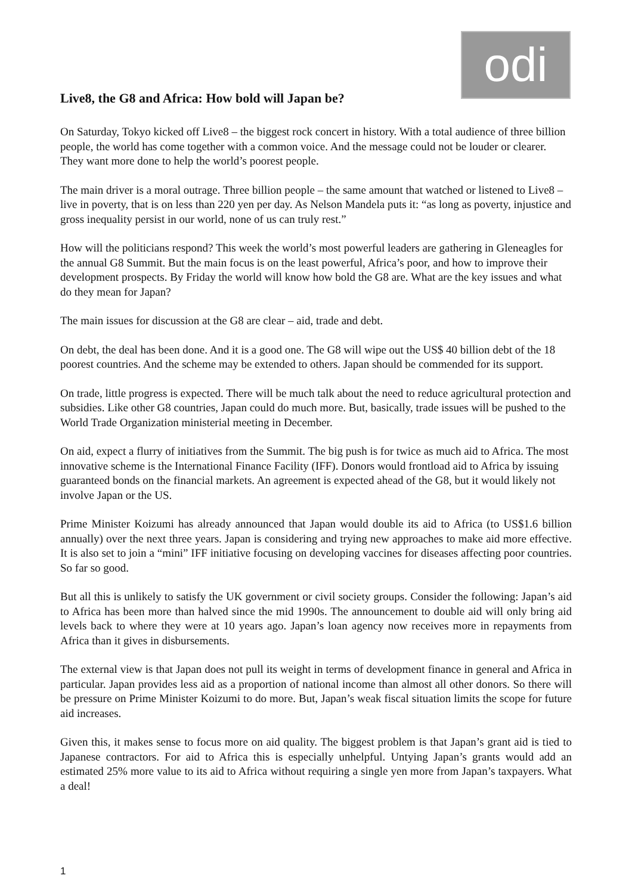odi
Live8, the G8 and Africa: How bold will Japan be?
On Saturday, Tokyo kicked off Live8 – the biggest rock concert in history. With a total audience of three billion people, the world has come together with a common voice. And the message could not be louder or clearer. They want more done to help the world’s poorest people.
The main driver is a moral outrage. Three billion people – the same amount that watched or listened to Live8 – live in poverty, that is on less than 220 yen per day. As Nelson Mandela puts it: “as long as poverty, injustice and gross inequality persist in our world, none of us can truly rest.”
How will the politicians respond? This week the world’s most powerful leaders are gathering in Gleneagles for the annual G8 Summit. But the main focus is on the least powerful, Africa’s poor, and how to improve their development prospects. By Friday the world will know how bold the G8 are. What are the key issues and what do they mean for Japan?
The main issues for discussion at the G8 are clear – aid, trade and debt.
On debt, the deal has been done. And it is a good one. The G8 will wipe out the US$ 40 billion debt of the 18 poorest countries. And the scheme may be extended to others. Japan should be commended for its support.
On trade, little progress is expected. There will be much talk about the need to reduce agricultural protection and subsidies. Like other G8 countries, Japan could do much more. But, basically, trade issues will be pushed to the World Trade Organization ministerial meeting in December.
On aid, expect a flurry of initiatives from the Summit. The big push is for twice as much aid to Africa. The most innovative scheme is the International Finance Facility (IFF). Donors would frontload aid to Africa by issuing guaranteed bonds on the financial markets. An agreement is expected ahead of the G8, but it would likely not involve Japan or the US.
Prime Minister Koizumi has already announced that Japan would double its aid to Africa (to US$1.6 billion annually) over the next three years. Japan is considering and trying new approaches to make aid more effective. It is also set to join a “mini” IFF initiative focusing on developing vaccines for diseases affecting poor countries. So far so good.
But all this is unlikely to satisfy the UK government or civil society groups. Consider the following: Japan’s aid to Africa has been more than halved since the mid 1990s. The announcement to double aid will only bring aid levels back to where they were at 10 years ago. Japan’s loan agency now receives more in repayments from Africa than it gives in disbursements.
The external view is that Japan does not pull its weight in terms of development finance in general and Africa in particular. Japan provides less aid as a proportion of national income than almost all other donors. So there will be pressure on Prime Minister Koizumi to do more. But, Japan’s weak fiscal situation limits the scope for future aid increases.
Given this, it makes sense to focus more on aid quality. The biggest problem is that Japan’s grant aid is tied to Japanese contractors. For aid to Africa this is especially unhelpful. Untying Japan’s grants would add an estimated 25% more value to its aid to Africa without requiring a single yen more from Japan’s taxpayers. What a deal!
1